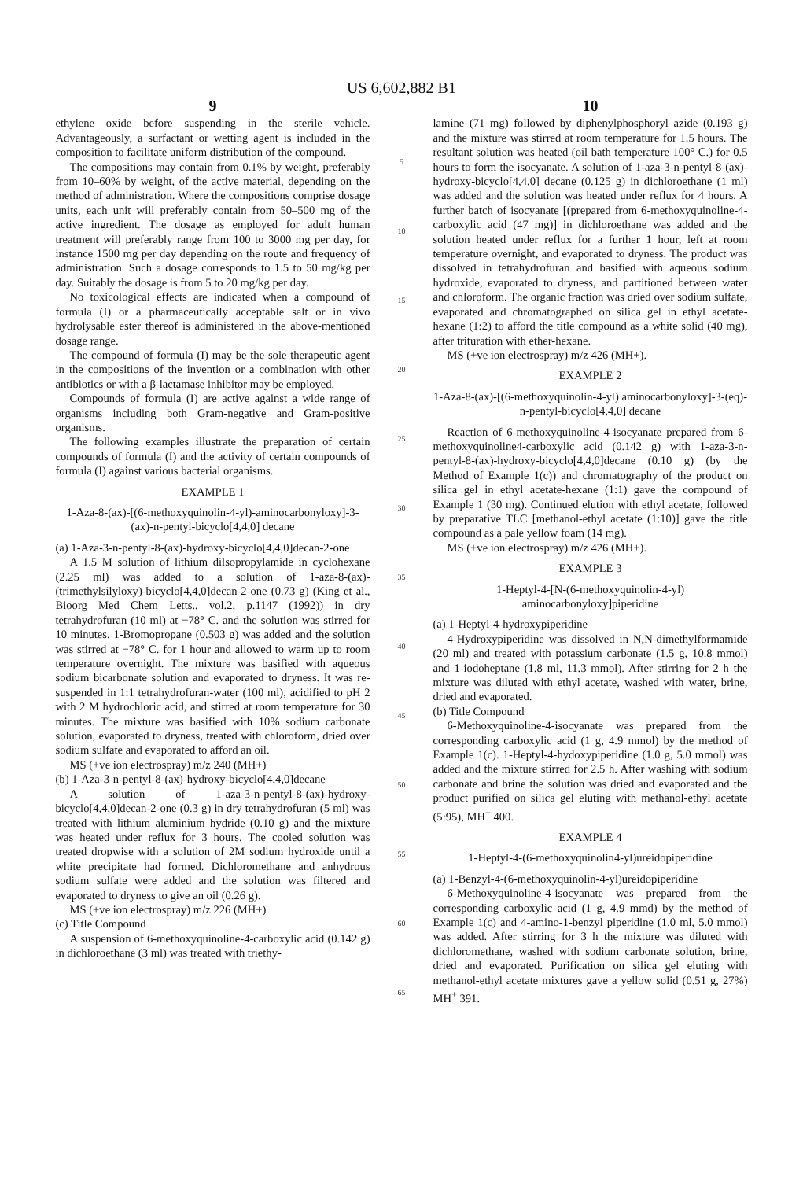US 6,602,882 B1
9
ethylene oxide before suspending in the sterile vehicle. Advantageously, a surfactant or wetting agent is included in the composition to facilitate uniform distribution of the compound.
The compositions may contain from 0.1% by weight, preferably from 10–60% by weight, of the active material, depending on the method of administration. Where the compositions comprise dosage units, each unit will preferably contain from 50–500 mg of the active ingredient. The dosage as employed for adult human treatment will preferably range from 100 to 3000 mg per day, for instance 1500 mg per day depending on the route and frequency of administration. Such a dosage corresponds to 1.5 to 50 mg/kg per day. Suitably the dosage is from 5 to 20 mg/kg per day.
No toxicological effects are indicated when a compound of formula (I) or a pharmaceutically acceptable salt or in vivo hydrolysable ester thereof is administered in the above-mentioned dosage range.
The compound of formula (I) may be the sole therapeutic agent in the compositions of the invention or a combination with other antibiotics or with a β-lactamase inhibitor may be employed.
Compounds of formula (I) are active against a wide range of organisms including both Gram-negative and Gram-positive organisms.
The following examples illustrate the preparation of certain compounds of formula (I) and the activity of certain compounds of formula (I) against various bacterial organisms.
EXAMPLE 1
1-Aza-8-(ax)-[(6-methoxyquinolin-4-yl)-aminocarbonyloxy]-3-(ax)-n-pentyl-bicyclo[4,4,0] decane
(a) 1-Aza-3-n-pentyl-8-(ax)-hydroxy-bicyclo[4,4,0]decan-2-one
A 1.5 M solution of lithium dilsopropylamide in cyclohexane (2.25 ml) was added to a solution of 1-aza-8-(ax)-(trimethylsilyloxy)-bicyclo[4,4,0]decan-2-one (0.73 g) (King et al., Bioorg Med Chem Letts., vol.2, p.1147 (1992)) in dry tetrahydrofuran (10 ml) at −78° C. and the solution was stirred for 10 minutes. 1-Bromopropane (0.503 g) was added and the solution was stirred at −78° C. for 1 hour and allowed to warm up to room temperature overnight. The mixture was basified with aqueous sodium bicarbonate solution and evaporated to dryness. It was re-suspended in 1:1 tetrahydrofuran-water (100 ml), acidified to pH 2 with 2 M hydrochloric acid, and stirred at room temperature for 30 minutes. The mixture was basified with 10% sodium carbonate solution, evaporated to dryness, treated with chloroform, dried over sodium sulfate and evaporated to afford an oil.
MS (+ve ion electrospray) m/z 240 (MH+)
(b) 1-Aza-3-n-pentyl-8-(ax)-hydroxy-bicyclo[4,4,0]decane
A solution of 1-aza-3-n-pentyl-8-(ax)-hydroxy-bicyclo[4,4,0]decan-2-one (0.3 g) in dry tetrahydrofuran (5 ml) was treated with lithium aluminium hydride (0.10 g) and the mixture was heated under reflux for 3 hours. The cooled solution was treated dropwise with a solution of 2M sodium hydroxide until a white precipitate had formed. Dichloromethane and anhydrous sodium sulfate were added and the solution was filtered and evaporated to dryness to give an oil (0.26 g).
MS (+ve ion electrospray) m/z 226 (MH+)
(c) Title Compound
A suspension of 6-methoxyquinoline-4-carboxylic acid (0.142 g) in dichloroethane (3 ml) was treated with triethy-
5
10
15
20
25
30
35
40
45
50
55
60
65
10
lamine (71 mg) followed by diphenylphosphoryl azide (0.193 g) and the mixture was stirred at room temperature for 1.5 hours. The resultant solution was heated (oil bath temperature 100° C.) for 0.5 hours to form the isocyanate. A solution of 1-aza-3-n-pentyl-8-(ax)-hydroxy-bicyclo[4,4,0] decane (0.125 g) in dichloroethane (1 ml) was added and the solution was heated under reflux for 4 hours. A further batch of isocyanate [(prepared from 6-methoxyquinoline-4-carboxylic acid (47 mg)] in dichloroethane was added and the solution heated under reflux for a further 1 hour, left at room temperature overnight, and evaporated to dryness. The product was dissolved in tetrahydrofuran and basified with aqueous sodium hydroxide, evaporated to dryness, and partitioned between water and chloroform. The organic fraction was dried over sodium sulfate, evaporated and chromatographed on silica gel in ethyl acetate-hexane (1:2) to afford the title compound as a white solid (40 mg), after trituration with ether-hexane.
MS (+ve ion electrospray) m/z 426 (MH+).
EXAMPLE 2
1-Aza-8-(ax)-[(6-methoxyquinolin-4-yl) aminocarbonyloxy]-3-(eq)-n-pentyl-bicyclo[4,4,0] decane
Reaction of 6-methoxyquinoline-4-isocyanate prepared from 6-methoxyquinoline4-carboxylic acid (0.142 g) with 1-aza-3-n-pentyl-8-(ax)-hydroxy-bicyclo[4,4,0]decane (0.10 g) (by the Method of Example 1(c)) and chromatography of the product on silica gel in ethyl acetate-hexane (1:1) gave the compound of Example 1 (30 mg). Continued elution with ethyl acetate, followed by preparative TLC [methanol-ethyl acetate (1:10)] gave the title compound as a pale yellow foam (14 mg).
MS (+ve ion electrospray) m/z 426 (MH+).
EXAMPLE 3
1-Heptyl-4-[N-(6-methoxyquinolin-4-yl) aminocarbonyloxy]piperidine
(a) 1-Heptyl-4-hydroxypiperidine
4-Hydroxypiperidine was dissolved in N,N-dimethylformamide (20 ml) and treated with potassium carbonate (1.5 g, 10.8 mmol) and 1-iodoheptane (1.8 ml, 11.3 mmol). After stirring for 2 h the mixture was diluted with ethyl acetate, washed with water, brine, dried and evaporated.
(b) Title Compound
6-Methoxyquinoline-4-isocyanate was prepared from the corresponding carboxylic acid (1 g, 4.9 mmol) by the method of Example 1(c). 1-Heptyl-4-hydoxypiperidine (1.0 g, 5.0 mmol) was added and the mixture stirred for 2.5 h. After washing with sodium carbonate and brine the solution was dried and evaporated and the product purified on silica gel eluting with methanol-ethyl acetate (5:95), MH<sup>+</sup> 400.
EXAMPLE 4
1-Heptyl-4-(6-methoxyquinolin4-yl)ureidopiperidine
(a) 1-Benzyl-4-(6-methoxyquinolin-4-yl)ureidopiperidine
6-Methoxyquinoline-4-isocyanate was prepared from the corresponding carboxylic acid (1 g, 4.9 mmd) by the method of Example 1(c) and 4-amino-1-benzyl piperidine (1.0 ml, 5.0 mmol) was added. After stirring for 3 h the mixture was diluted with dichloromethane, washed with sodium carbonate solution, brine, dried and evaporated. Purification on silica gel eluting with methanol-ethyl acetate mixtures gave a yellow solid (0.51 g, 27%) MH<sup>+</sup> 391.